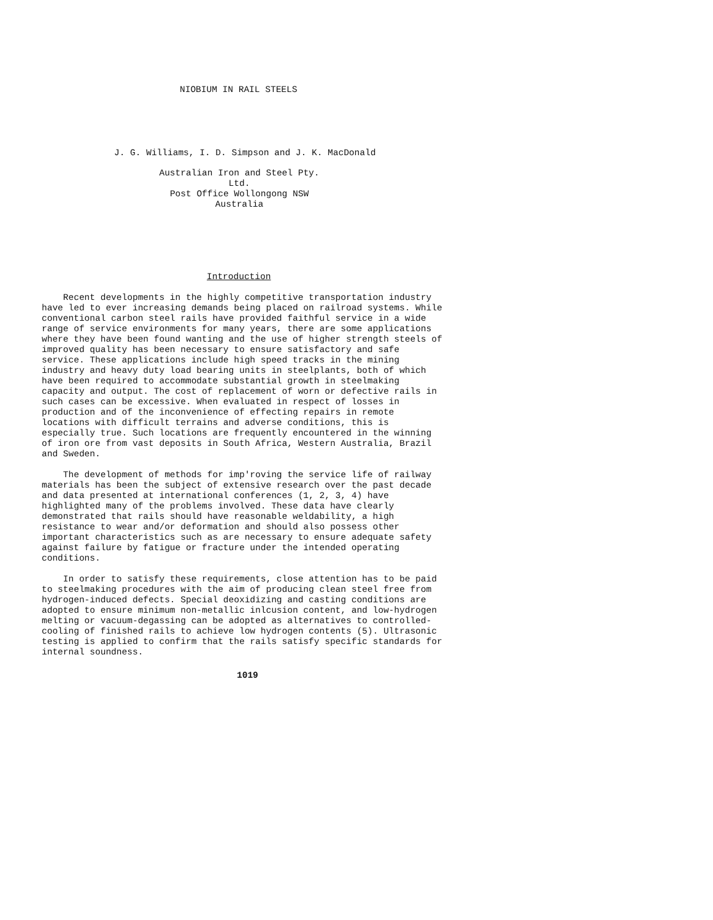NIOBIUM IN RAIL STEELS
J. G. Williams, I. D. Simpson and J. K. MacDonald
Australian Iron and Steel Pty. Ltd.
Post Office Wollongong NSW
Australia
Introduction
Recent developments in the highly competitive transportation industry have led to ever increasing demands being placed on railroad systems. While conventional carbon steel rails have provided faithful service in a wide range of service environments for many years, there are some applications where they have been found wanting and the use of higher strength steels of improved quality has been necessary to ensure satisfactory and safe service. These applications include high speed tracks in the mining industry and heavy duty load bearing units in steelplants, both of which have been required to accommodate substantial growth in steelmaking capacity and output. The cost of replacement of worn or defective rails in such cases can be excessive. When evaluated in respect of losses in production and of the inconvenience of effecting repairs in remote locations with difficult terrains and adverse conditions, this is especially true. Such locations are frequently encountered in the winning of iron ore from vast deposits in South Africa, Western Australia, Brazil and Sweden.
The development of methods for imp'roving the service life of railway materials has been the subject of extensive research over the past decade and data presented at international conferences (1, 2, 3, 4) have highlighted many of the problems involved. These data have clearly demonstrated that rails should have reasonable weldability, a high resistance to wear and/or deformation and should also possess other important characteristics such as are necessary to ensure adequate safety against failure by fatigue or fracture under the intended operating conditions.
In order to satisfy these requirements, close attention has to be paid to steelmaking procedures with the aim of producing clean steel free from hydrogen-induced defects. Special deoxidizing and casting conditions are adopted to ensure minimum non-metallic inlcusion content, and low-hydrogen melting or vacuum-degassing can be adopted as alternatives to controlled-cooling of finished rails to achieve low hydrogen contents (5). Ultrasonic testing is applied to confirm that the rails satisfy specific standards for internal soundness.
1019